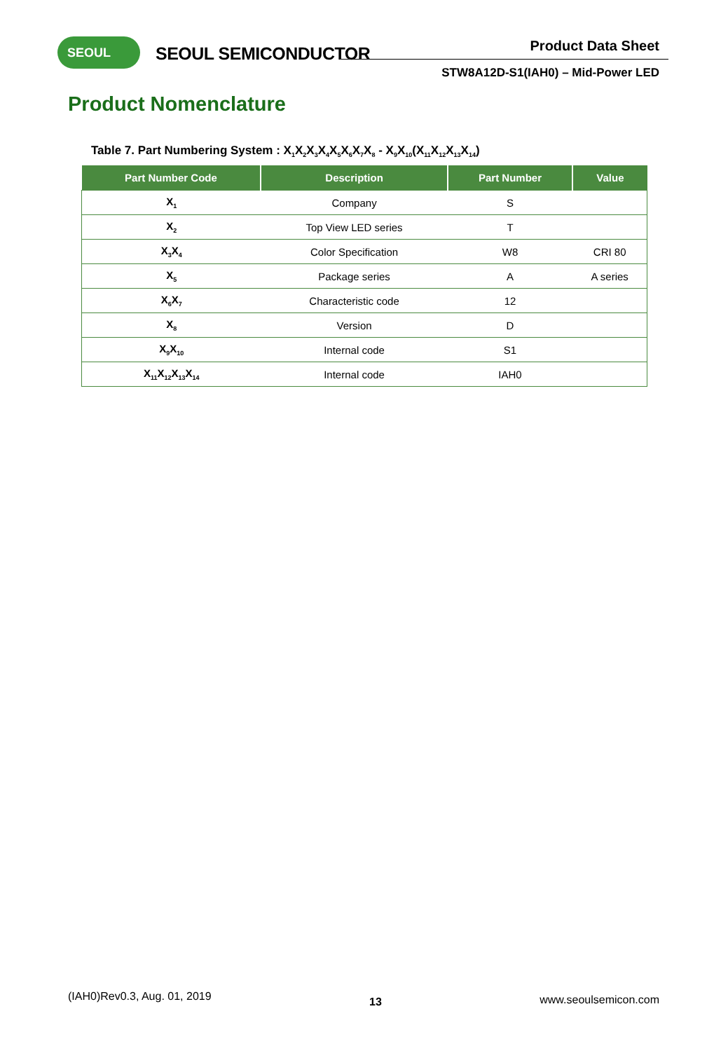SEOUL SEOUL SEMICONDUCTOR Product Data Sheet
STW8A12D-S1(IAH0) – Mid-Power LED
Product Nomenclature
Table 7. Part Numbering System : X<sub>1</sub>X<sub>2</sub>X<sub>3</sub>X<sub>4</sub>X<sub>5</sub>X<sub>6</sub>X<sub>7</sub>X<sub>8</sub> - X<sub>9</sub>X<sub>10</sub>(X<sub>11</sub>X<sub>12</sub>X<sub>13</sub>X<sub>14</sub>)
| Part Number Code | Description | Part Number | Value |
| --- | --- | --- | --- |
| X<sub>1</sub> | Company | S | |
| X<sub>2</sub> | Top View LED series | T | |
| X<sub>3</sub>X<sub>4</sub> | Color Specification | W8 | CRI 80 |
| X<sub>5</sub> | Package series | A | A series |
| X<sub>6</sub>X<sub>7</sub> | Characteristic code | 12 | |
| X<sub>8</sub> | Version | D | |
| X<sub>9</sub>X<sub>10</sub> | Internal code | S1 | |
| X<sub>11</sub>X<sub>12</sub>X<sub>13</sub>X<sub>14</sub> | Internal code | IAH0 | |
(IAH0)Rev0.3, Aug. 01, 2019 13 www.seoulsemicon.com